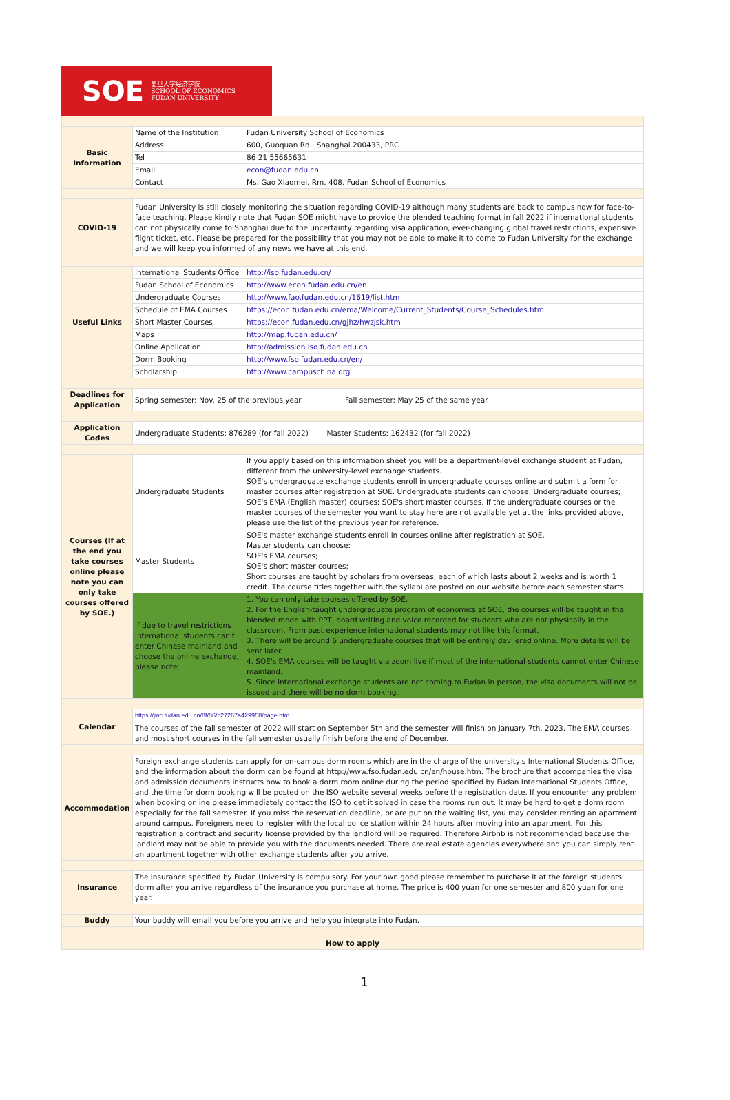SOE 复旦大学经济学院
SCHOOL OF ECONOMICS
FUDAN UNIVERSITY
| Basic Information | Name of the Institution | Fudan University School of Economics |
| | Address | 600, Guoquan Rd., Shanghai 200433, PRC |
| | Tel | 86 21 55665631 |
| | Email | econ@fudan.edu.cn |
| | Contact | Ms. Gao Xiaomei, Rm. 408, Fudan School of Economics |
| COVID-19 | Fudan University is still closely monitoring the situation regarding COVID-19 although many students are back to campus now for face-to-face teaching. Please kindly note that Fudan SOE might have to provide the blended teaching format in fall 2022 if international students can not physically come to Shanghai due to the uncertainty regarding visa application, ever-changing global travel restrictions, expensive flight ticket, etc. Please be prepared for the possibility that you may not be able to make it to come to Fudan University for the exchange and we will keep you informed of any news we have at this end. | |
| Useful Links | International Students Office | http://iso.fudan.edu.cn/ |
| | Fudan School of Economics | http://www.econ.fudan.edu.cn/en |
| | Undergraduate Courses | http://www.fao.fudan.edu.cn/1619/list.htm |
| | Schedule of EMA Courses | https://econ.fudan.edu.cn/ema/Welcome/Current_Students/Course_Schedules.htm |
| | Short Master Courses | https://econ.fudan.edu.cn/gjhz/hwzjsk.htm |
| | Maps | http://map.fudan.edu.cn/ |
| | Online Application | http://admission.iso.fudan.edu.cn |
| | Dorm Booking | http://www.fso.fudan.edu.cn/en/ |
| | Scholarship | http://www.campuschina.org |
| Deadlines for Application | Spring semester: Nov. 25 of the previous year Fall semester: May 25 of the same year | |
| Application Codes | Undergraduate Students: 876289 (for fall 2022) Master Students: 162432 (for fall 2022) | |
| Courses (If at the end you take courses online please note you can only take courses offered by SOE.) | Undergraduate Students | If you apply based on this information sheet you will be a department-level exchange student at Fudan, different from the university-level exchange students. SOE's undergraduate exchange students enroll in undergraduate courses online and submit a form for master courses after registration at SOE. Undergraduate students can choose: Undergraduate courses; SOE's EMA (English master) courses; SOE's short master courses. If the undergraduate courses or the master courses of the semester you want to stay here are not available yet at the links provided above, please use the list of the previous year for reference. |
| | Master Students | SOE's master exchange students enroll in courses online after registration at SOE. Master students can choose: SOE's EMA courses; SOE's short master courses; Short courses are taught by scholars from overseas, each of which lasts about 2 weeks and is worth 1 credit. The course titles together with the syllabi are posted on our website before each semester starts. |
| | If due to travel restrictions international students can't enter Chinese mainland and choose the online exchange, please note: | 1. You can only take courses offered by SOE. 2. For the English-taught undergraduate program of economics at SOE, the courses will be taught in the blended mode with PPT, board writing and voice recorded for students who are not physically in the classroom. From past experience international students may not like this format. 3. There will be around 6 undergraduate courses that will be entirely devliered online. More details will be sent later. 4. SOE's EMA courses will be taught via zoom live if most of the international students cannot enter Chinese mainland. 5. Since international exchange students are not coming to Fudan in person, the visa documents will not be issued and there will be no dorm booking. |
| Calendar | https://jwc.fudan.edu.cn/8f/86/c27267a429958/page.htm | |
| | The courses of the fall semester of 2022 will start on September 5th and the semester will finish on January 7th, 2023. The EMA courses and most short courses in the fall semester usually finish before the end of December. | |
| Accommodation | Foreign exchange students can apply for on-campus dorm rooms which are in the charge of the university's International Students Office, and the information about the dorm can be found at http://www.fso.fudan.edu.cn/en/house.htm. The brochure that accompanies the visa and admission documents instructs how to book a dorm room online during the period specified by Fudan International Students Office, and the time for dorm booking will be posted on the ISO website several weeks before the registration date. If you encounter any problem when booking online please immediately contact the ISO to get it solved in case the rooms run out. It may be hard to get a dorm room especially for the fall semester. If you miss the reservation deadline, or are put on the waiting list, you may consider renting an apartment around campus. Foreigners need to register with the local police station within 24 hours after moving into an apartment. For this registration a contract and security license provided by the landlord will be required. Therefore Airbnb is not recommended because the landlord may not be able to provide you with the documents needed. There are real estate agencies everywhere and you can simply rent an apartment together with other exchange students after you arrive. | |
| Insurance | The insurance specified by Fudan University is compulsory. For your own good please remember to purchase it at the foreign students dorm after you arrive regardless of the insurance you purchase at home. The price is 400 yuan for one semester and 800 yuan for one year. | |
| Buddy | Your buddy will email you before you arrive and help you integrate into Fudan. | |
| How to apply | | |
1